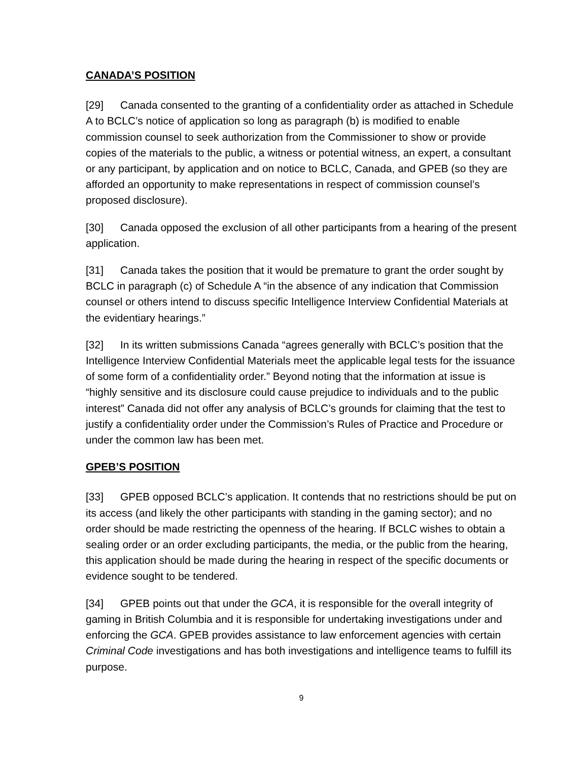CANADA’S POSITION
[29] Canada consented to the granting of a confidentiality order as attached in Schedule A to BCLC’s notice of application so long as paragraph (b) is modified to enable commission counsel to seek authorization from the Commissioner to show or provide copies of the materials to the public, a witness or potential witness, an expert, a consultant or any participant, by application and on notice to BCLC, Canada, and GPEB (so they are afforded an opportunity to make representations in respect of commission counsel’s proposed disclosure).
[30] Canada opposed the exclusion of all other participants from a hearing of the present application.
[31] Canada takes the position that it would be premature to grant the order sought by BCLC in paragraph (c) of Schedule A “in the absence of any indication that Commission counsel or others intend to discuss specific Intelligence Interview Confidential Materials at the evidentiary hearings.”
[32] In its written submissions Canada “agrees generally with BCLC’s position that the Intelligence Interview Confidential Materials meet the applicable legal tests for the issuance of some form of a confidentiality order.” Beyond noting that the information at issue is “highly sensitive and its disclosure could cause prejudice to individuals and to the public interest” Canada did not offer any analysis of BCLC’s grounds for claiming that the test to justify a confidentiality order under the Commission’s Rules of Practice and Procedure or under the common law has been met.
GPEB’S POSITION
[33] GPEB opposed BCLC’s application. It contends that no restrictions should be put on its access (and likely the other participants with standing in the gaming sector); and no order should be made restricting the openness of the hearing. If BCLC wishes to obtain a sealing order or an order excluding participants, the media, or the public from the hearing, this application should be made during the hearing in respect of the specific documents or evidence sought to be tendered.
[34] GPEB points out that under the GCA, it is responsible for the overall integrity of gaming in British Columbia and it is responsible for undertaking investigations under and enforcing the GCA. GPEB provides assistance to law enforcement agencies with certain Criminal Code investigations and has both investigations and intelligence teams to fulfill its purpose.
9